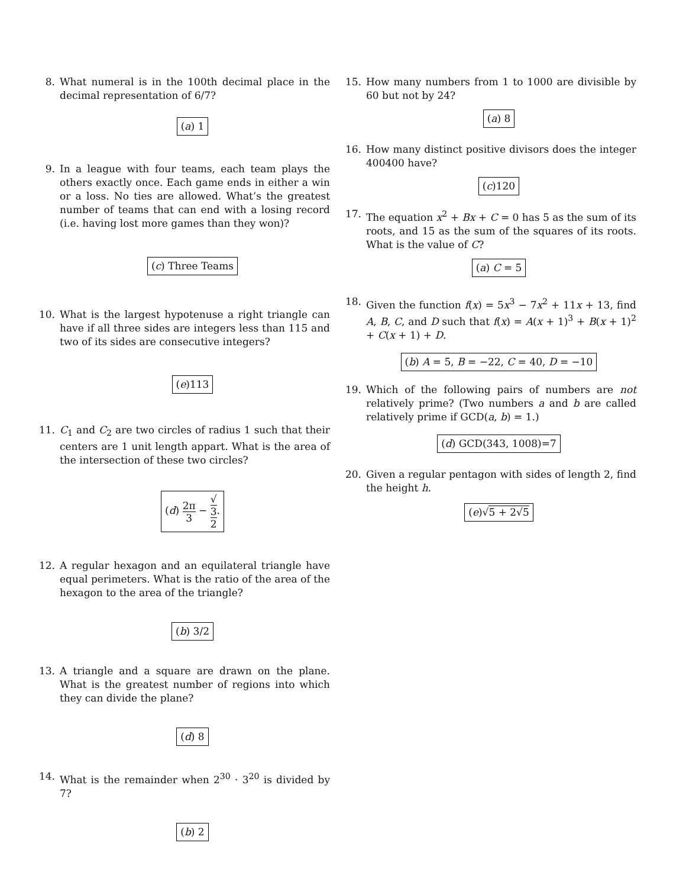8. What numeral is in the 100th decimal place in the decimal representation of 6/7?
(a) 1
9. In a league with four teams, each team plays the others exactly once. Each game ends in either a win or a loss. No ties are allowed. What’s the greatest number of teams that can end with a losing record (i.e. having lost more games than they won)?
(c) Three Teams
10. What is the largest hypotenuse a right triangle can have if all three sides are integers less than 115 and two of its sides are consecutive integers?
(e)113
11. C<sub>1</sub> and C<sub>2</sub> are two circles of radius 1 such that their centers are 1 unit length appart. What is the area of the intersection of these two circles?
(d) 2π 3 − √
3 2.
12. A regular hexagon and an equilateral triangle have equal perimeters. What is the ratio of the area of the hexagon to the area of the triangle?
(b) 3/2
13. A triangle and a square are drawn on the plane. What is the greatest number of regions into which they can divide the plane?
(d) 8
14. What is the remainder when 2<sup>30</sup> · 3<sup>20</sup> is divided by 7?
(b) 2
15. How many numbers from 1 to 1000 are divisible by 60 but not by 24?
(a) 8
16. How many distinct positive divisors does the integer 400400 have?
(c)120
17. The equation x<sup>2</sup> + Bx + C = 0 has 5 as the sum of its roots, and 15 as the sum of the squares of its roots. What is the value of C?
(a) C = 5
18. Given the function f(x) = 5x<sup>3</sup> − 7x<sup>2</sup> + 11x + 13, find A, B, C, and D such that f(x) = A(x + 1)<sup>3</sup> + B(x + 1)<sup>2</sup> + C(x + 1) + D.
(b) A = 5, B = −22, C = 40, D = −10
19. Which of the following pairs of numbers are not relatively prime? (Two numbers a and b are called relatively prime if GCD(a, b) = 1.)
(d) GCD(343, 1008)=7
20. Given a regular pentagon with sides of length 2, find the height h.
(e)√5 + 2√5